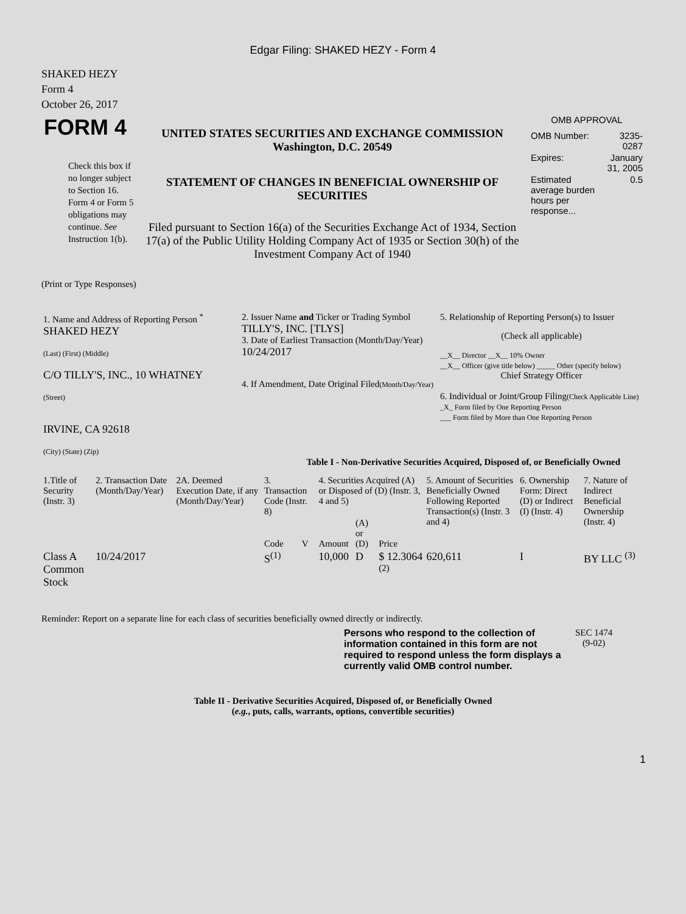Edgar Filing: SHAKED HEZY - Form 4
SHAKED HEZY
Form 4
October 26, 2017
FORM 4
Check this box if no longer subject to Section 16. Form 4 or Form 5 obligations may continue. See Instruction 1(b).
UNITED STATES SECURITIES AND EXCHANGE COMMISSION
Washington, D.C. 20549
STATEMENT OF CHANGES IN BENEFICIAL OWNERSHIP OF SECURITIES
Filed pursuant to Section 16(a) of the Securities Exchange Act of 1934, Section 17(a) of the Public Utility Holding Company Act of 1935 or Section 30(h) of the Investment Company Act of 1940
OMB APPROVAL
| OMB Number: | 3235-0287 |
| Expires: | January 31, 2005 |
| Estimated average burden hours per response... | 0.5 |
(Print or Type Responses)
| 1. Name and Address of Reporting Person <sup>*</sup> SHAKED HEZY (Last) (First) (Middle) C/O TILLY'S, INC., 10 WHATNEY (Street) IRVINE, CA 92618 (City) (State) (Zip) | 2. Issuer Name and Ticker or Trading Symbol TILLY'S, INC. [TLYS] 3. Date of Earliest Transaction (Month/Day/Year) 10/24/2017 4. If Amendment, Date Original Filed (Month/Day/Year) | 5. Relationship of Reporting Person(s) to Issuer (Check all applicable) __X__ Director __X__ 10% Owner __X__ Officer (give title below) _____ Other (specify below) Chief Strategy Officer 6. Individual or Joint/Group Filing (Check Applicable Line) _X_ Form filed by One Reporting Person ___ Form filed by More than One Reporting Person |
Table I - Non-Derivative Securities Acquired, Disposed of, or Beneficially Owned
| 1.Title of Security (Instr. 3) | 2. Transaction Date (Month/Day/Year) | 2A. Deemed Execution Date, if any (Month/Day/Year) | 3. Transaction Code (Instr. 8) | | 4. Securities Acquired (A) or Disposed of (D) (Instr. 3, 4 and 5) | | | 5. Amount of Securities Beneficially Owned Following Reported Transaction(s) (Instr. 3 and 4) | 6. Ownership Form: Direct (D) or Indirect (I) (Instr. 4) | 7. Nature of Indirect Beneficial Ownership (Instr. 4) |
| --- | --- | --- | --- | --- | --- | --- | --- | --- | --- | --- |
| | | | Code | V | Amount | (A) or (D) | Price | | | |
| Class A Common Stock | 10/24/2017 | | S<sup>(1)</sup> | | 10,000 | D | $ 12.3064 <sup>(2)</sup> | 620,611 | I | BY LLC <sup>(3)</sup> |
Reminder: Report on a separate line for each class of securities beneficially owned directly or indirectly.
Persons who respond to the collection of information contained in this form are not required to respond unless the form displays a currently valid OMB control number.
SEC 1474
(9-02)
Table II - Derivative Securities Acquired, Disposed of, or Beneficially Owned
(e.g., puts, calls, warrants, options, convertible securities)
1